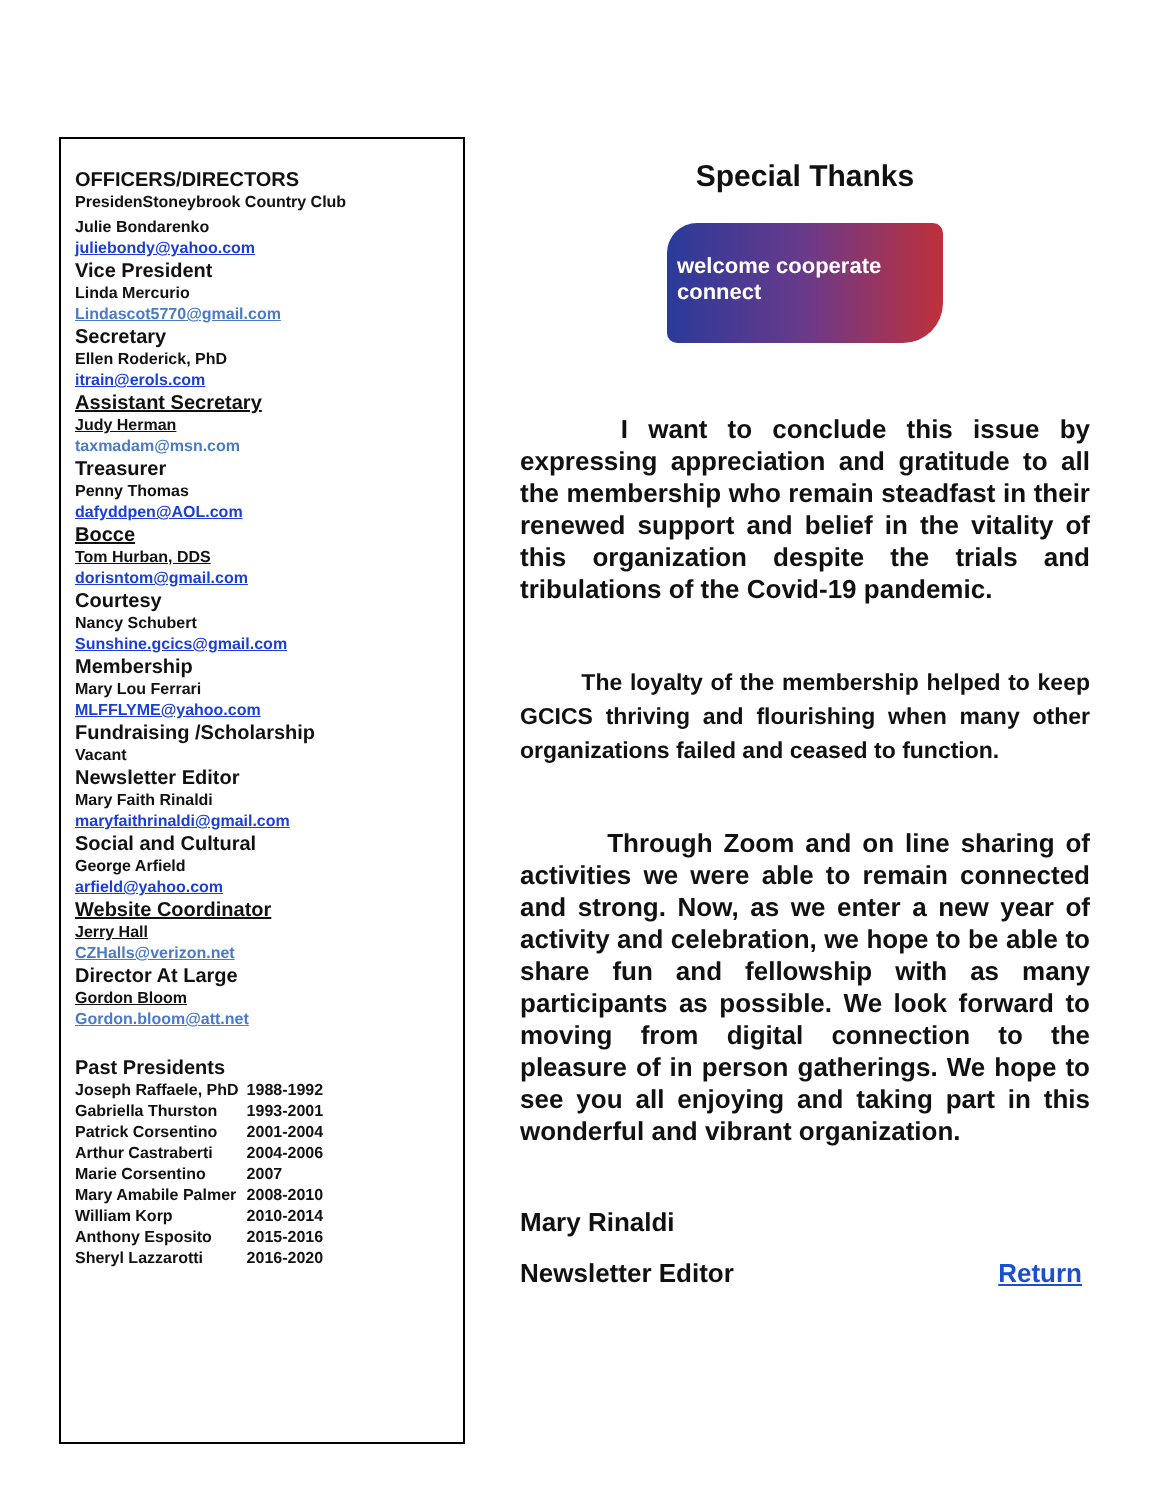OFFICERS/DIRECTORS
PresidenStoneybrook Country Club
Julie Bondarenko
juliebondy@yahoo.com
Vice President
Linda Mercurio
Lindascot5770@gmail.com
Secretary
Ellen Roderick, PhD
itrain@erols.com
Assistant Secretary
Judy Herman
taxmadam@msn.com
Treasurer
Penny Thomas
dafyddpen@AOL.com
Bocce
Tom Hurban, DDS
dorisntom@gmail.com
Courtesy
Nancy Schubert
Sunshine.gcics@gmail.com
Membership
Mary Lou Ferrari
MLFFLYME@yahoo.com
Fundraising /Scholarship
Vacant
Newsletter Editor
Mary Faith Rinaldi
maryfaithrinaldi@gmail.com
Social and Cultural
George Arfield
arfield@yahoo.com
Website Coordinator
Jerry Hall
CZHalls@verizon.net
Director At Large
Gordon Bloom
Gordon.bloom@att.net
Past Presidents
| Joseph Raffaele, PhD | 1988-1992 |
| Gabriella Thurston | 1993-2001 |
| Patrick Corsentino | 2001-2004 |
| Arthur Castraberti | 2004-2006 |
| Marie Corsentino | 2007 |
| Mary Amabile Palmer | 2008-2010 |
| William Korp | 2010-2014 |
| Anthony Esposito | 2015-2016 |
| Sheryl Lazzarotti | 2016-2020 |
Special Thanks
welcome cooperate connect
I want to conclude this issue by expressing appreciation and gratitude to all the membership who remain steadfast in their renewed support and belief in the vitality of this organization despite the trials and tribulations of the Covid-19 pandemic.
The loyalty of the membership helped to keep GCICS thriving and flourishing when many other organizations failed and ceased to function.
Through Zoom and on line sharing of activities we were able to remain connected and strong. Now, as we enter a new year of activity and celebration, we hope to be able to share fun and fellowship with as many participants as possible. We look forward to moving from digital connection to the pleasure of in person gatherings. We hope to see you all enjoying and taking part in this wonderful and vibrant organization.
Mary Rinaldi
Newsletter Editor Return